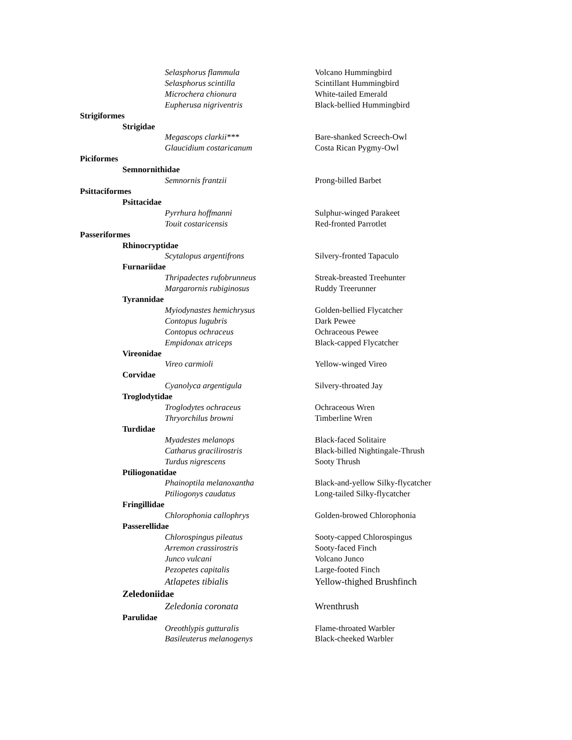| Selasphorus flammula | Volcano Hummingbird |
| Selasphorus scintilla | Scintillant Hummingbird |
| Microchera chionura | White-tailed Emerald |
| Eupherusa nigriventris | Black-bellied Hummingbird |
| Strigiformes | |
| Strigidae | |
| Megascops clarkii*** | Bare-shanked Screech-Owl |
| Glaucidium costaricanum | Costa Rican Pygmy-Owl |
| Piciformes | |
| Semnornithidae | |
| Semnornis frantzii | Prong-billed Barbet |
| Psittaciformes | |
| Psittacidae | |
| Pyrrhura hoffmanni | Sulphur-winged Parakeet |
| Touit costaricensis | Red-fronted Parrotlet |
| Passeriformes | |
| Rhinocryptidae | |
| Scytalopus argentifrons | Silvery-fronted Tapaculo |
| Furnariidae | |
| Thripadectes rufobrunneus | Streak-breasted Treehunter |
| Margarornis rubiginosus | Ruddy Treerunner |
| Tyrannidae | |
| Myiodynastes hemichrysus | Golden-bellied Flycatcher |
| Contopus lugubris | Dark Pewee |
| Contopus ochraceus | Ochraceous Pewee |
| Empidonax atriceps | Black-capped Flycatcher |
| Vireonidae | |
| Vireo carmioli | Yellow-winged Vireo |
| Corvidae | |
| Cyanolyca argentigula | Silvery-throated Jay |
| Troglodytidae | |
| Troglodytes ochraceus | Ochraceous Wren |
| Thryorchilus browni | Timberline Wren |
| Turdidae | |
| Myadestes melanops | Black-faced Solitaire |
| Catharus gracilirostris | Black-billed Nightingale-Thrush |
| Turdus nigrescens | Sooty Thrush |
| Ptiliogonatidae | |
| Phainoptila melanoxantha | Black-and-yellow Silky-flycatcher |
| Ptiliogonys caudatus | Long-tailed Silky-flycatcher |
| Fringillidae | |
| Chlorophonia callophrys | Golden-browed Chlorophonia |
| Passerellidae | |
| Chlorospingus pileatus | Sooty-capped Chlorospingus |
| Arremon crassirostris | Sooty-faced Finch |
| Junco vulcani | Volcano Junco |
| Pezopetes capitalis | Large-footed Finch |
| Atlapetes tibialis | Yellow-thighed Brushfinch |
| Zeledoniidae | |
| Zeledonia coronata | Wrenthrush |
| Parulidae | |
| Oreothlypis gutturalis | Flame-throated Warbler |
| Basileuterus melanogenys | Black-cheeked Warbler |